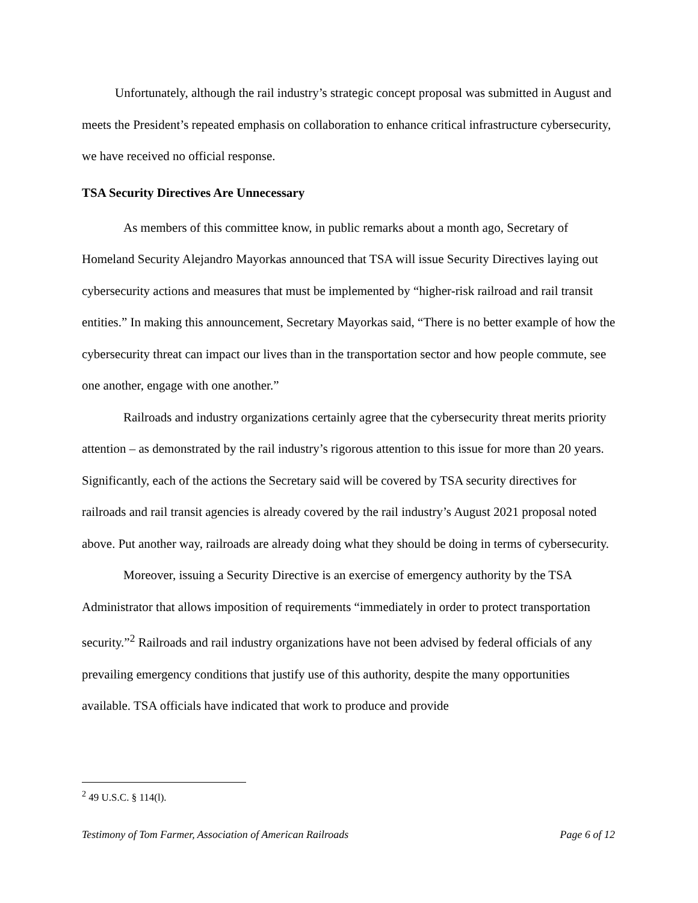Unfortunately, although the rail industry’s strategic concept proposal was submitted in August and meets the President’s repeated emphasis on collaboration to enhance critical infrastructure cybersecurity, we have received no official response.
TSA Security Directives Are Unnecessary
As members of this committee know, in public remarks about a month ago, Secretary of Homeland Security Alejandro Mayorkas announced that TSA will issue Security Directives laying out cybersecurity actions and measures that must be implemented by “higher-risk railroad and rail transit entities.” In making this announcement, Secretary Mayorkas said, “There is no better example of how the cybersecurity threat can impact our lives than in the transportation sector and how people commute, see one another, engage with one another.”
Railroads and industry organizations certainly agree that the cybersecurity threat merits priority attention – as demonstrated by the rail industry’s rigorous attention to this issue for more than 20 years. Significantly, each of the actions the Secretary said will be covered by TSA security directives for railroads and rail transit agencies is already covered by the rail industry’s August 2021 proposal noted above. Put another way, railroads are already doing what they should be doing in terms of cybersecurity.
Moreover, issuing a Security Directive is an exercise of emergency authority by the TSA Administrator that allows imposition of requirements “immediately in order to protect transportation security.”<sup>2</sup> Railroads and rail industry organizations have not been advised by federal officials of any prevailing emergency conditions that justify use of this authority, despite the many opportunities available. TSA officials have indicated that work to produce and provide
<sup>2</sup> 49 U.S.C. § 114(l).
Testimony of Tom Farmer, Association of American Railroads Page 6 of 12